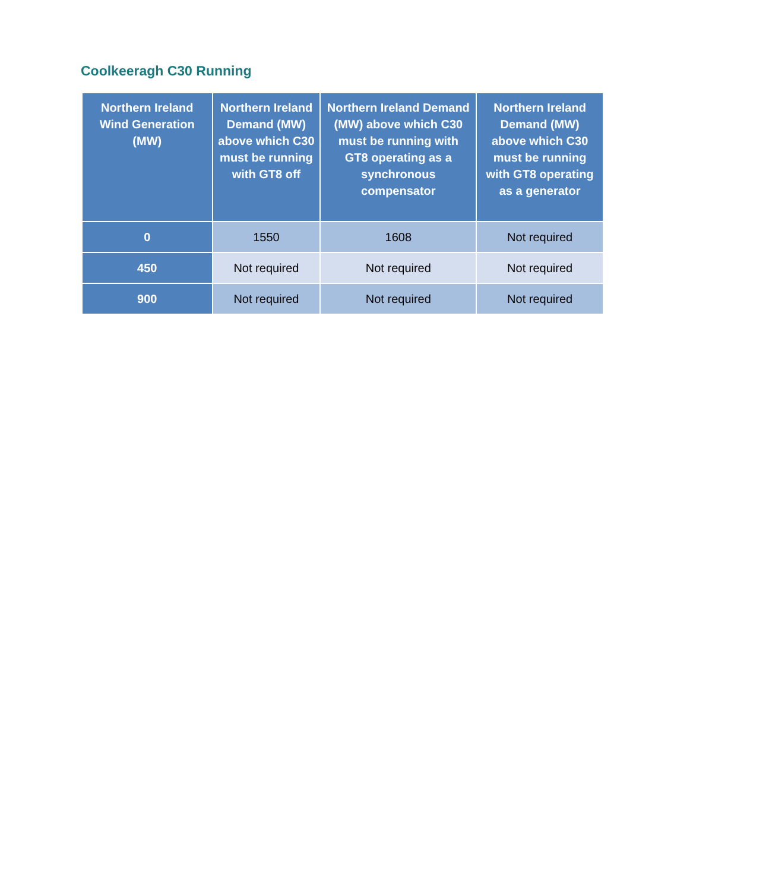Coolkeeragh C30 Running
| Northern Ireland Wind Generation (MW) | Northern Ireland Demand (MW) above which C30 must be running with GT8 off | Northern Ireland Demand (MW) above which C30 must be running with GT8 operating as a synchronous compensator | Northern Ireland Demand (MW) above which C30 must be running with GT8 operating as a generator |
| --- | --- | --- | --- |
| 0 | 1550 | 1608 | Not required |
| 450 | Not required | Not required | Not required |
| 900 | Not required | Not required | Not required |